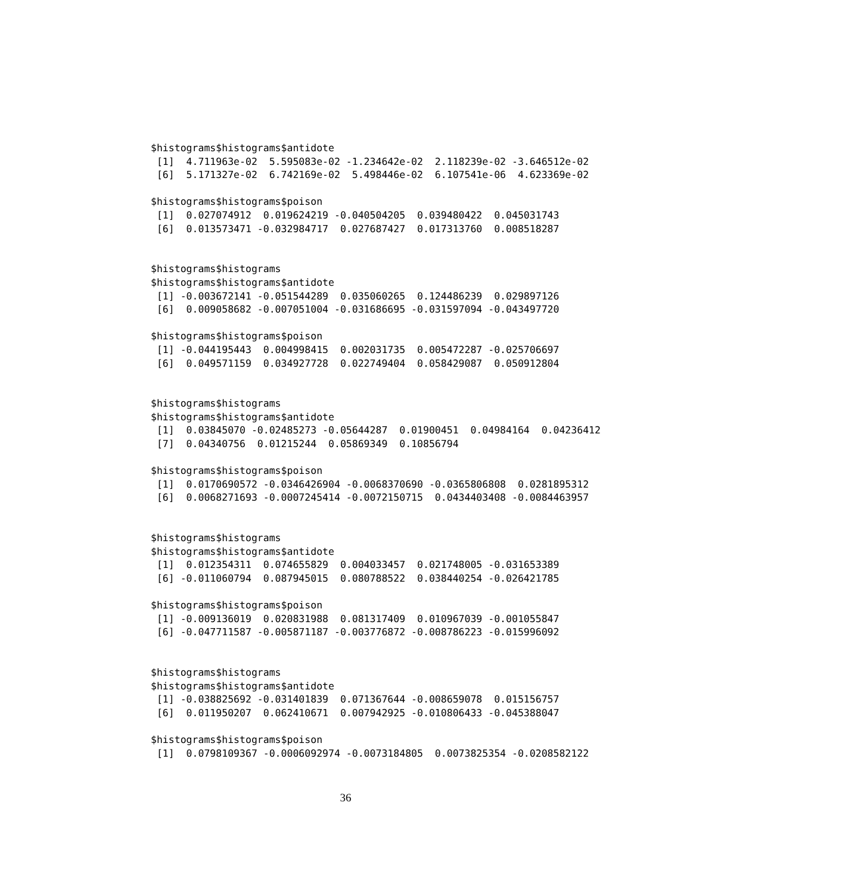$histograms$histograms$antidote
 [1]  4.711963e-02  5.595083e-02 -1.234642e-02  2.118239e-02 -3.646512e-02
 [6]  5.171327e-02  6.742169e-02  5.498446e-02  6.107541e-06  4.623369e-02

$histograms$histograms$poison
 [1]  0.027074912  0.019624219 -0.040504205  0.039480422  0.045031743
 [6]  0.013573471 -0.032984717  0.027687427  0.017313760  0.008518287


$histograms$histograms
$histograms$histograms$antidote
 [1] -0.003672141 -0.051544289  0.035060265  0.124486239  0.029897126
 [6]  0.009058682 -0.007051004 -0.031686695 -0.031597094 -0.043497720

$histograms$histograms$poison
 [1] -0.044195443  0.004998415  0.002031735  0.005472287 -0.025706697
 [6]  0.049571159  0.034927728  0.022749404  0.058429087  0.050912804


$histograms$histograms
$histograms$histograms$antidote
 [1]  0.03845070 -0.02485273 -0.05644287  0.01900451  0.04984164  0.04236412
 [7]  0.04340756  0.01215244  0.05869349  0.10856794

$histograms$histograms$poison
 [1]  0.0170690572 -0.0346426904 -0.0068370690 -0.0365806808  0.0281895312
 [6]  0.0068271693 -0.0007245414 -0.0072150715  0.0434403408 -0.0084463957


$histograms$histograms
$histograms$histograms$antidote
 [1]  0.012354311  0.074655829  0.004033457  0.021748005 -0.031653389
 [6] -0.011060794  0.087945015  0.080788522  0.038440254 -0.026421785

$histograms$histograms$poison
 [1] -0.009136019  0.020831988  0.081317409  0.010967039 -0.001055847
 [6] -0.047711587 -0.005871187 -0.003776872 -0.008786223 -0.015996092


$histograms$histograms
$histograms$histograms$antidote
 [1] -0.038825692 -0.031401839  0.071367644 -0.008659078  0.015156757
 [6]  0.011950207  0.062410671  0.007942925 -0.010806433 -0.045388047

$histograms$histograms$poison
 [1]  0.0798109367 -0.0006092974 -0.0073184805  0.0073825354 -0.0208582122
36